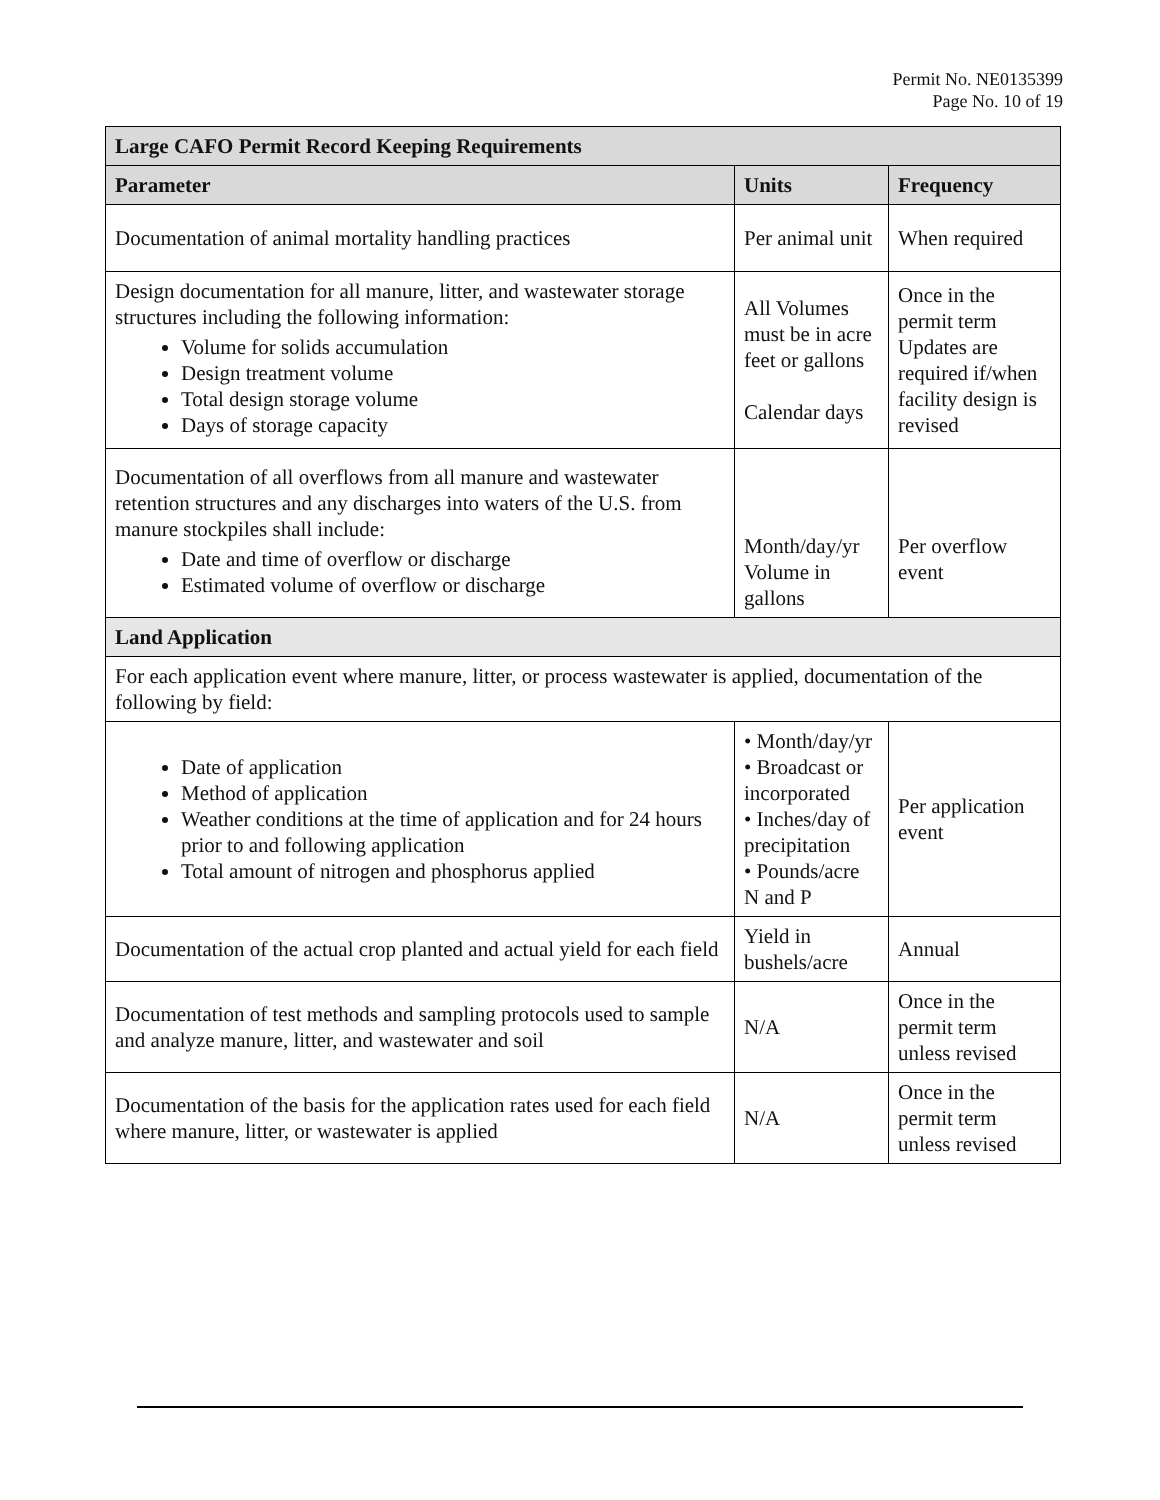Permit No. NE0135399
Page No. 10 of 19
| Large CAFO Permit Record Keeping Requirements | | |
| --- | --- | --- |
| Parameter | Units | Frequency |
| Documentation of animal mortality handling practices | Per animal unit | When required |
| Design documentation for all manure, litter, and wastewater storage structures including the following information: Volume for solids accumulation Design treatment volume Total design storage volume Days of storage capacity | All Volumes must be in acre feet or gallons Calendar days | Once in the permit term Updates are required if/when facility design is revised |
| Documentation of all overflows from all manure and wastewater retention structures and any discharges into waters of the U.S. from manure stockpiles shall include: Date and time of overflow or discharge Estimated volume of overflow or discharge | Month/day/yr Volume in gallons | Per overflow event |
| Land Application | | |
| For each application event where manure, litter, or process wastewater is applied, documentation of the following by field: | | |
| Date of application Method of application Weather conditions at the time of application and for 24 hours prior to and following application Total amount of nitrogen and phosphorus applied | • Month/day/yr • Broadcast or incorporated • Inches/day of precipitation • Pounds/acre N and P | Per application event |
| Documentation of the actual crop planted and actual yield for each field | Yield in bushels/acre | Annual |
| Documentation of test methods and sampling protocols used to sample and analyze manure, litter, and wastewater and soil | N/A | Once in the permit term unless revised |
| Documentation of the basis for the application rates used for each field where manure, litter, or wastewater is applied | N/A | Once in the permit term unless revised |